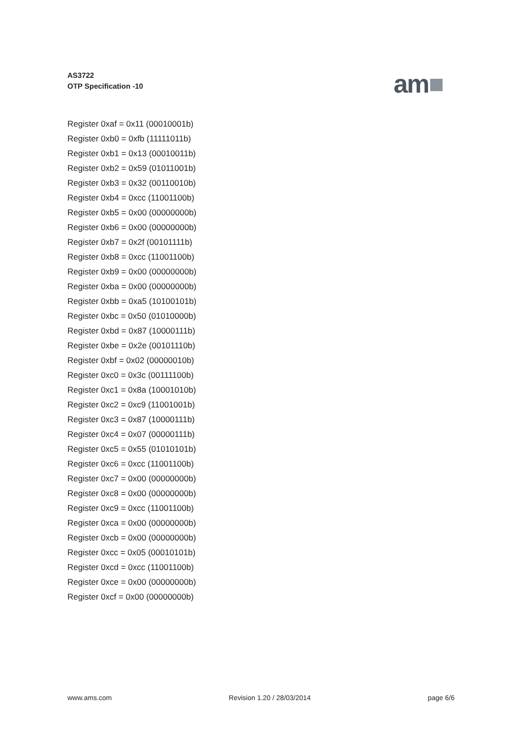AS3722
OTP Specification -10
am■
Register 0xaf = 0x11 (00010001b)
Register 0xb0 = 0xfb (11111011b)
Register 0xb1 = 0x13 (00010011b)
Register 0xb2 = 0x59 (01011001b)
Register 0xb3 = 0x32 (00110010b)
Register 0xb4 = 0xcc (11001100b)
Register 0xb5 = 0x00 (00000000b)
Register 0xb6 = 0x00 (00000000b)
Register 0xb7 = 0x2f (00101111b)
Register 0xb8 = 0xcc (11001100b)
Register 0xb9 = 0x00 (00000000b)
Register 0xba = 0x00 (00000000b)
Register 0xbb = 0xa5 (10100101b)
Register 0xbc = 0x50 (01010000b)
Register 0xbd = 0x87 (10000111b)
Register 0xbe = 0x2e (00101110b)
Register 0xbf = 0x02 (00000010b)
Register 0xc0 = 0x3c (00111100b)
Register 0xc1 = 0x8a (10001010b)
Register 0xc2 = 0xc9 (11001001b)
Register 0xc3 = 0x87 (10000111b)
Register 0xc4 = 0x07 (00000111b)
Register 0xc5 = 0x55 (01010101b)
Register 0xc6 = 0xcc (11001100b)
Register 0xc7 = 0x00 (00000000b)
Register 0xc8 = 0x00 (00000000b)
Register 0xc9 = 0xcc (11001100b)
Register 0xca = 0x00 (00000000b)
Register 0xcb = 0x00 (00000000b)
Register 0xcc = 0x05 (00010101b)
Register 0xcd = 0xcc (11001100b)
Register 0xce = 0x00 (00000000b)
Register 0xcf = 0x00 (00000000b)
www.ams.com Revision 1.20 / 28/03/2014 page 6/6